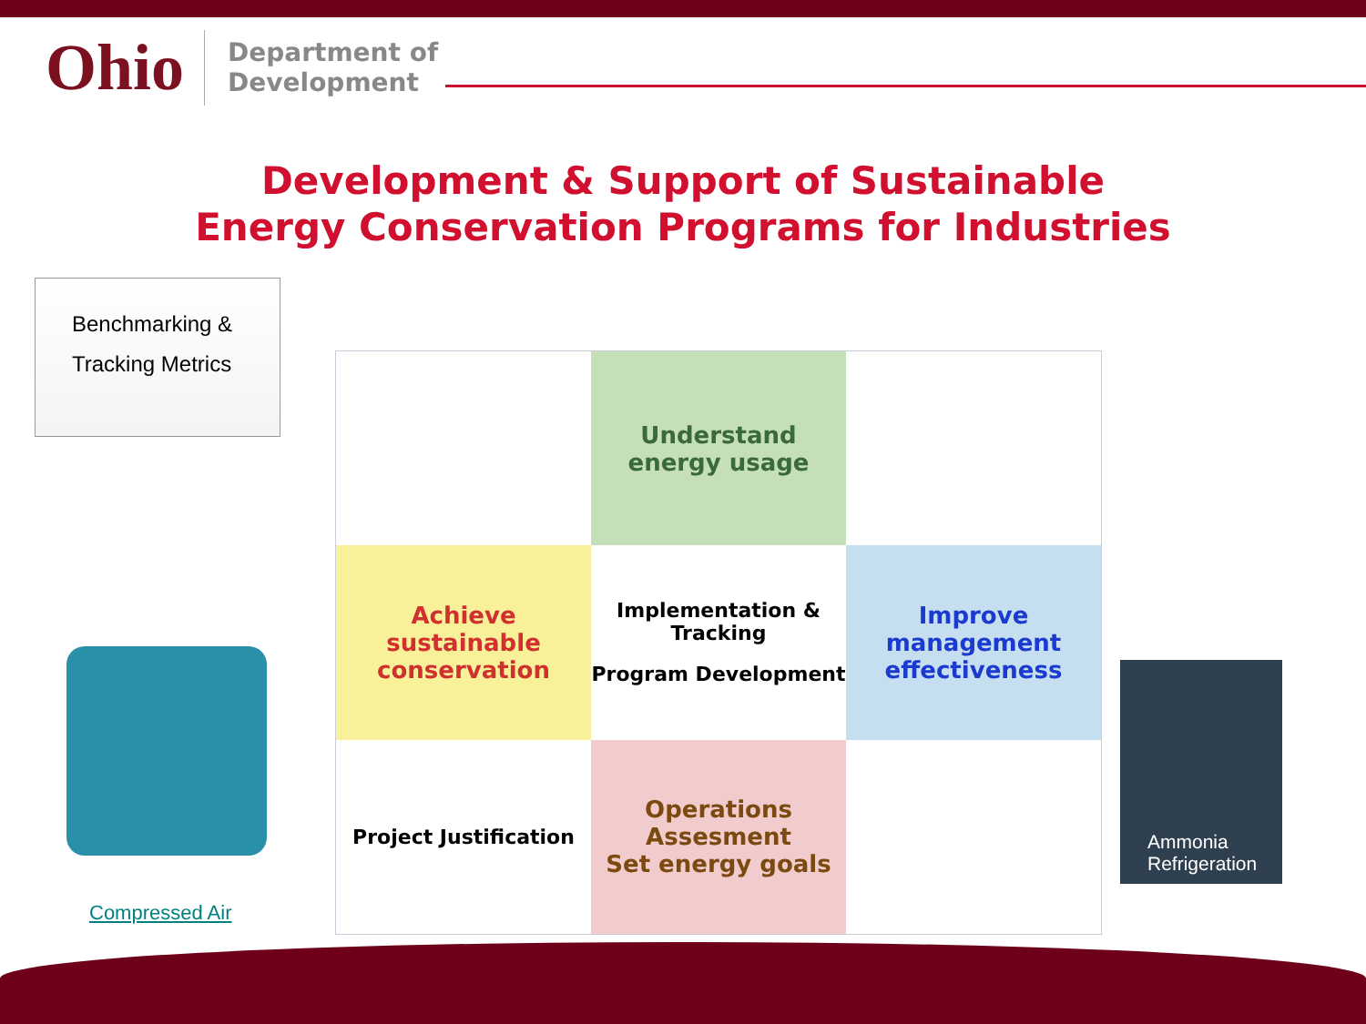Ohio
Department of
Development
Development & Support of Sustainable
Energy Conservation Programs for Industries
Benchmarking &
Tracking Metrics
Compressed Air
Understand energy usage
Achieve sustainable conservation
Implementation & Tracking
Program Development
Improve management effectiveness
Project Justification
Operations Assesment
Set energy goals
Ammonia
Refrigeration